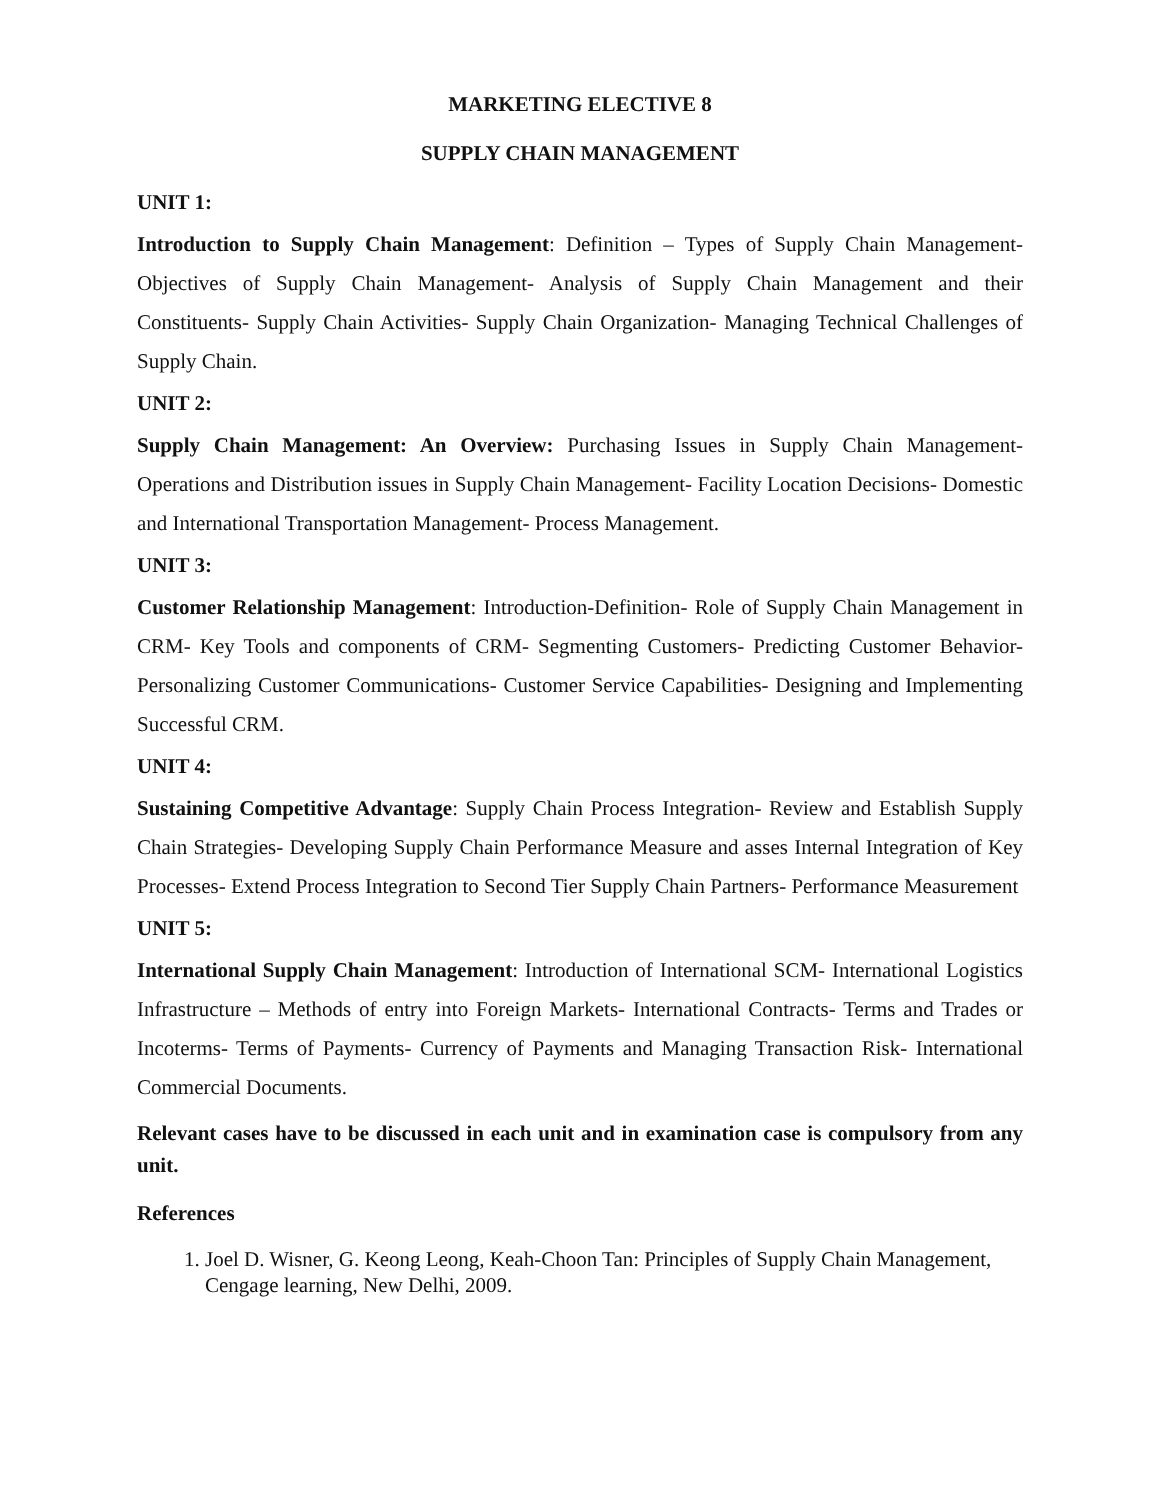MARKETING ELECTIVE 8
SUPPLY CHAIN MANAGEMENT
UNIT 1:
Introduction to Supply Chain Management: Definition – Types of Supply Chain Management- Objectives of Supply Chain Management- Analysis of Supply Chain Management and their Constituents- Supply Chain Activities- Supply Chain Organization- Managing Technical Challenges of Supply Chain.
UNIT 2:
Supply Chain Management: An Overview: Purchasing Issues in Supply Chain Management- Operations and Distribution issues in Supply Chain Management- Facility Location Decisions- Domestic and International Transportation Management- Process Management.
UNIT 3:
Customer Relationship Management: Introduction-Definition- Role of Supply Chain Management in CRM- Key Tools and components of CRM- Segmenting Customers- Predicting Customer Behavior- Personalizing Customer Communications- Customer Service Capabilities- Designing and Implementing Successful CRM.
UNIT 4:
Sustaining Competitive Advantage: Supply Chain Process Integration- Review and Establish Supply Chain Strategies- Developing Supply Chain Performance Measure and asses Internal Integration of Key Processes- Extend Process Integration to Second Tier Supply Chain Partners- Performance Measurement
UNIT 5:
International Supply Chain Management: Introduction of International SCM- International Logistics Infrastructure – Methods of entry into Foreign Markets- International Contracts- Terms and Trades or Incoterms- Terms of Payments- Currency of Payments and Managing Transaction Risk- International Commercial Documents.
Relevant cases have to be discussed in each unit and in examination case is compulsory from any unit.
References
1. Joel D. Wisner, G. Keong Leong, Keah-Choon Tan: Principles of Supply Chain Management, Cengage learning, New Delhi, 2009.